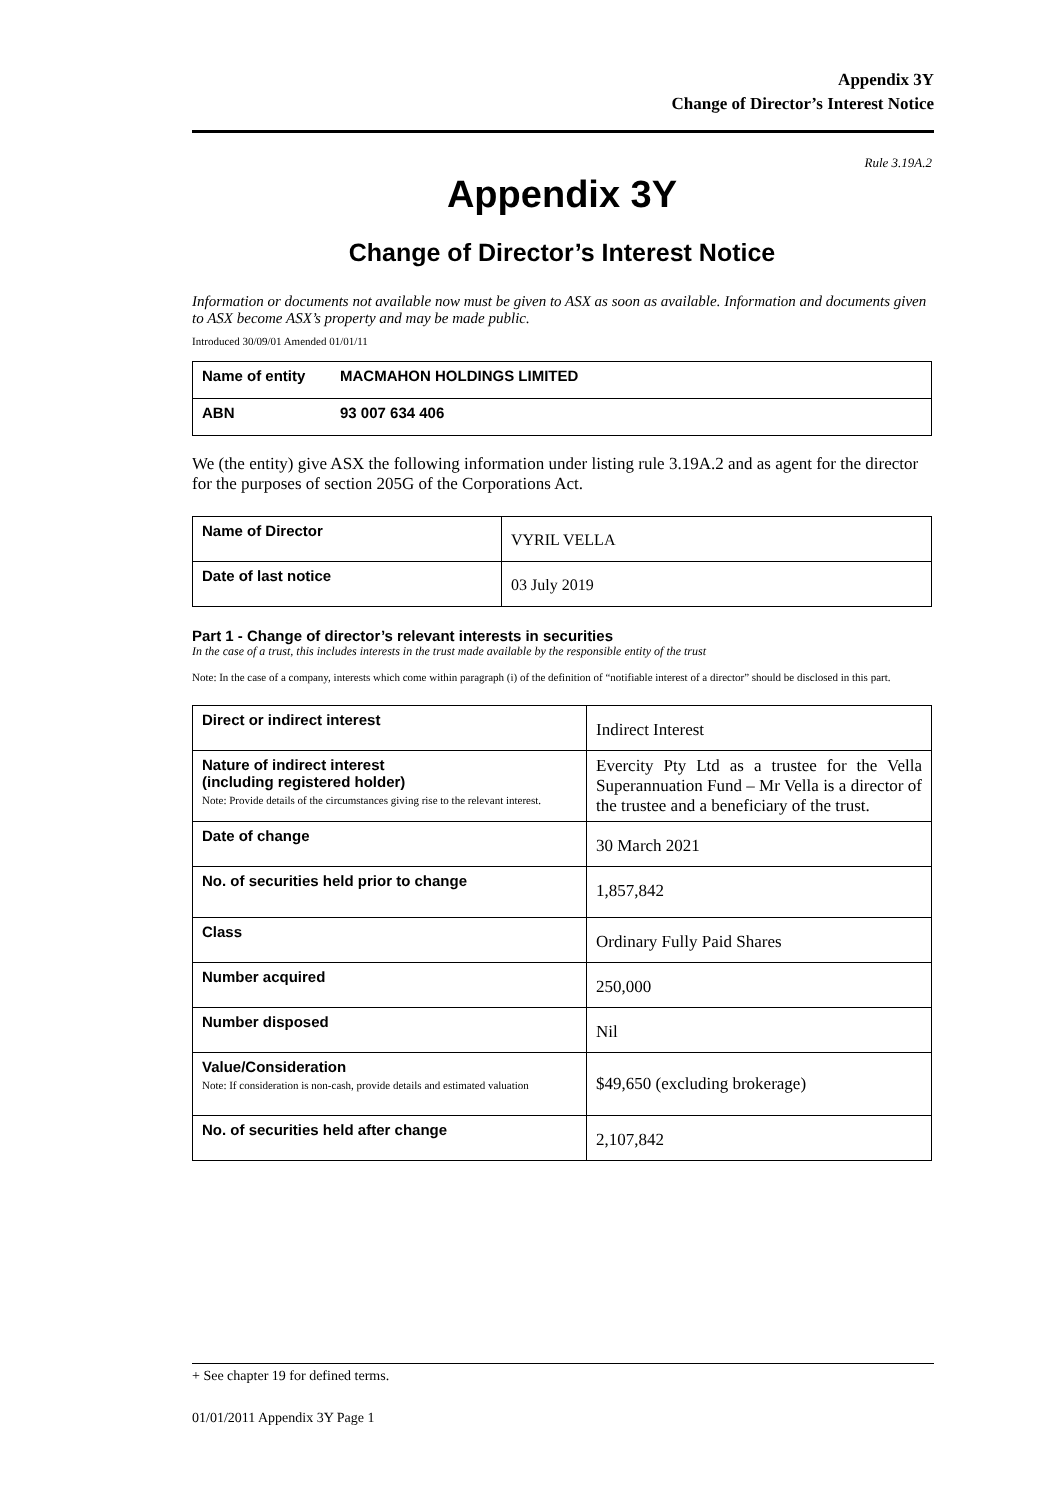Appendix 3Y
Change of Director’s Interest Notice
Rule 3.19A.2
Appendix 3Y
Change of Director’s Interest Notice
Information or documents not available now must be given to ASX as soon as available. Information and documents given to ASX become ASX’s property and may be made public.
Introduced 30/09/01 Amended 01/01/11
| Name of entity | MACMAHON HOLDINGS LIMITED |
| ABN | 93 007 634 406 |
We (the entity) give ASX the following information under listing rule 3.19A.2 and as agent for the director for the purposes of section 205G of the Corporations Act.
| Name of Director | VYRIL VELLA |
| Date of last notice | 03 July 2019 |
Part 1 - Change of director’s relevant interests in securities
In the case of a trust, this includes interests in the trust made available by the responsible entity of the trust
Note: In the case of a company, interests which come within paragraph (i) of the definition of “notifiable interest of a director” should be disclosed in this part.
| Direct or indirect interest | Indirect Interest |
| Nature of indirect interest (including registered holder) Note: Provide details of the circumstances giving rise to the relevant interest. | Evercity Pty Ltd as a trustee for the Vella Superannuation Fund – Mr Vella is a director of the trustee and a beneficiary of the trust. |
| Date of change | 30 March 2021 |
| No. of securities held prior to change | 1,857,842 |
| Class | Ordinary Fully Paid Shares |
| Number acquired | 250,000 |
| Number disposed | Nil |
| Value/Consideration Note: If consideration is non-cash, provide details and estimated valuation | $49,650 (excluding brokerage) |
| No. of securities held after change | 2,107,842 |
+ See chapter 19 for defined terms.
01/01/2011 Appendix 3Y Page 1